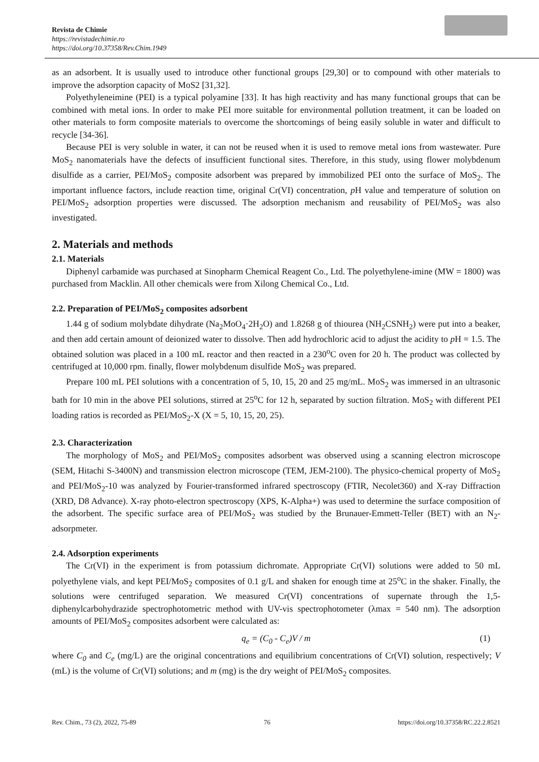Revista de Chimie
https://revistadechimie.ro
https://doi.org/10.37358/Rev.Chim.1949
as an adsorbent. It is usually used to introduce other functional groups [29,30] or to compound with other materials to improve the adsorption capacity of MoS2 [31,32].
Polyethyleneimine (PEI) is a typical polyamine [33]. It has high reactivity and has many functional groups that can be combined with metal ions. In order to make PEI more suitable for environmental pollution treatment, it can be loaded on other materials to form composite materials to overcome the shortcomings of being easily soluble in water and difficult to recycle [34-36].
Because PEI is very soluble in water, it can not be reused when it is used to remove metal ions from wastewater. Pure MoS<sub>2</sub> nanomaterials have the defects of insufficient functional sites. Therefore, in this study, using flower molybdenum disulfide as a carrier, PEI/MoS<sub>2</sub> composite adsorbent was prepared by immobilized PEI onto the surface of MoS<sub>2</sub>. The important influence factors, include reaction time, original Cr(VI) concentration, p H value and temperature of solution on PEI/MoS<sub>2</sub> adsorption properties were discussed. The adsorption mechanism and reusability of PEI/MoS<sub>2</sub> was also investigated.
2. Materials and methods
2.1. Materials
Diphenyl carbamide was purchased at Sinopharm Chemical Reagent Co., Ltd. The polyethylene-imine (MW = 1800) was purchased from Macklin. All other chemicals were from Xilong Chemical Co., Ltd.
2.2. Preparation of PEI/MoS<sub>2</sub> composites adsorbent
1.44 g of sodium molybdate dihydrate (Na<sub>2</sub>MoO<sub>4</sub>·2H<sub>2</sub>O) and 1.8268 g of thiourea (NH<sub>2</sub>CSNH<sub>2</sub>) were put into a beaker, and then add certain amount of deionized water to dissolve. Then add hydrochloric acid to adjust the acidity to p H = 1.5. The obtained solution was placed in a 100 mL reactor and then reacted in a 230<sup>o</sup>C oven for 20 h. The product was collected by centrifuged at 10,000 rpm. finally, flower molybdenum disulfide MoS<sub>2</sub> was prepared.
Prepare 100 mL PEI solutions with a concentration of 5, 10, 15, 20 and 25 mg/mL. MoS<sub>2</sub> was immersed in an ultrasonic bath for 10 min in the above PEI solutions, stirred at 25<sup>o</sup>C for 12 h, separated by suction filtration. MoS<sub>2</sub> with different PEI loading ratios is recorded as PEI/MoS<sub>2</sub>-X (X = 5, 10, 15, 20, 25).
2.3. Characterization
The morphology of MoS<sub>2</sub> and PEI/MoS<sub>2</sub> composites adsorbent was observed using a scanning electron microscope (SEM, Hitachi S-3400N) and transmission electron microscope (TEM, JEM-2100). The physico-chemical property of MoS<sub>2</sub> and PEI/MoS<sub>2</sub>-10 was analyzed by Fourier-transformed infrared spectroscopy (FTIR, Necolet360) and X-ray Diffraction (XRD, D8 Advance). X-ray photo-electron spectroscopy (XPS, K-Alpha+) was used to determine the surface composition of the adsorbent. The specific surface area of PEI/MoS<sub>2</sub> was studied by the Brunauer-Emmett-Teller (BET) with an N<sub>2</sub>-adsorpmeter.
2.4. Adsorption experiments
The Cr(VI) in the experiment is from potassium dichromate. Appropriate Cr(VI) solutions were added to 50 mL polyethylene vials, and kept PEI/MoS<sub>2</sub> composites of 0.1 g/L and shaken for enough time at 25<sup>o</sup>C in the shaker. Finally, the solutions were centrifuged separation. We measured Cr(VI) concentrations of supernate through the 1,5-diphenylcarbohydrazide spectrophotometric method with UV-vis spectrophotometer (λmax = 540 nm). The adsorption amounts of PEI/MoS<sub>2</sub> composites adsorbent were calculated as:
q<sub>e</sub> = (C<sub>0</sub> - C<sub>e</sub>)V / m (1)
where C<sub>0</sub> and C<sub>e</sub> (mg/L) are the original concentrations and equilibrium concentrations of Cr(VI) solution, respectively; V (mL) is the volume of Cr(VI) solutions; and m (mg) is the dry weight of PEI/MoS<sub>2</sub> composites.
Rev. Chim., 73 (2), 2022, 75-89 76 https://doi.org/10.37358/RC.22.2.8521